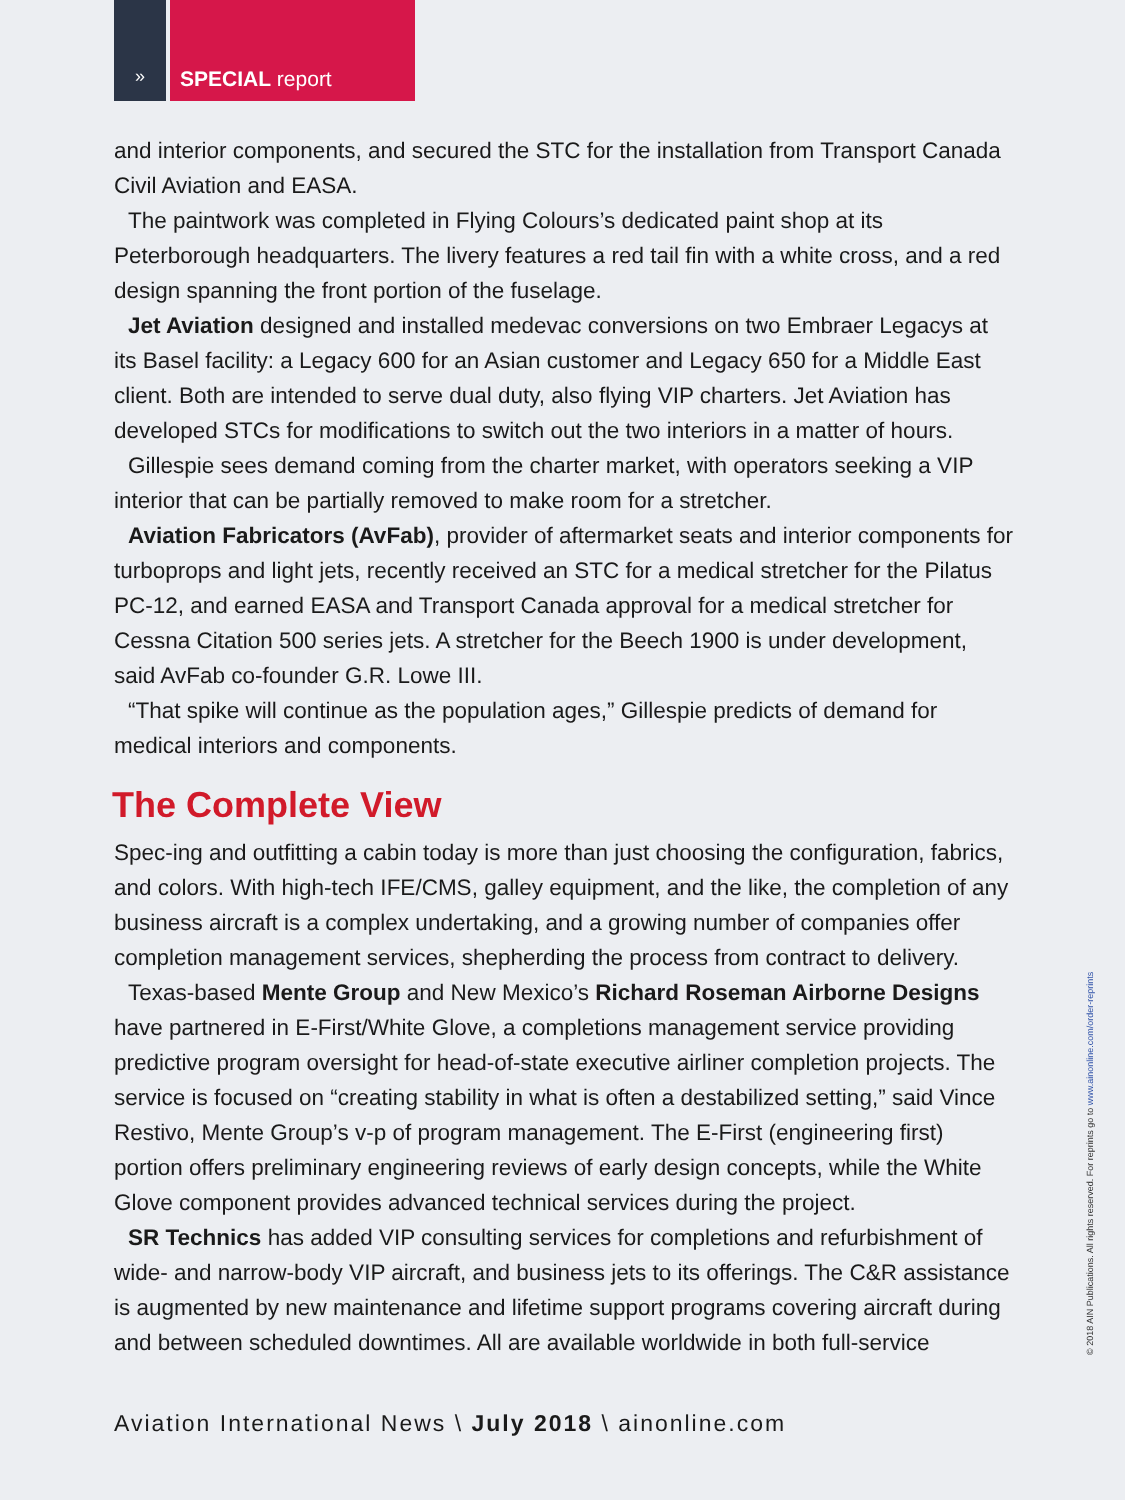»
SPECIAL report
and interior components, and secured the STC for the installation from Transport Canada Civil Aviation and EASA.
The paintwork was completed in Flying Colours’s dedicated paint shop at its Peterborough headquarters. The livery features a red tail fin with a white cross, and a red design spanning the front portion of the fuselage.
Jet Aviation designed and installed medevac conversions on two Embraer Legacys at its Basel facility: a Legacy 600 for an Asian customer and Legacy 650 for a Middle East client. Both are intended to serve dual duty, also flying VIP charters. Jet Aviation has developed STCs for modifications to switch out the two interiors in a matter of hours.
Gillespie sees demand coming from the charter market, with operators seeking a VIP interior that can be partially removed to make room for a stretcher.
Aviation Fabricators (AvFab), provider of aftermarket seats and interior components for turboprops and light jets, recently received an STC for a medical stretcher for the Pilatus PC-12, and earned EASA and Transport Canada approval for a medical stretcher for Cessna Citation 500 series jets. A stretcher for the Beech 1900 is under development, said AvFab co-founder G.R. Lowe III.
“That spike will continue as the population ages,” Gillespie predicts of demand for medical interiors and components.
The Complete View
Spec-ing and outfitting a cabin today is more than just choosing the configuration, fabrics, and colors. With high-tech IFE/CMS, galley equipment, and the like, the completion of any business aircraft is a complex undertaking, and a growing number of companies offer completion management services, shepherding the process from contract to delivery.
Texas-based Mente Group and New Mexico’s Richard Roseman Airborne Designs have partnered in E-First/White Glove, a completions management service providing predictive program oversight for head-of-state executive airliner completion projects. The service is focused on “creating stability in what is often a destabilized setting,” said Vince Restivo, Mente Group’s v-p of program management. The E-First (engineering first) portion offers preliminary engineering reviews of early design concepts, while the White Glove component provides advanced technical services during the project.
SR Technics has added VIP consulting services for completions and refurbishment of wide- and narrow-body VIP aircraft, and business jets to its offerings. The C&R assistance is augmented by new maintenance and lifetime support programs covering aircraft during and between scheduled downtimes. All are available worldwide in both full-service
Aviation International News \ July 2018 \ ainonline.com
© 2018 AIN Publications. All rights reserved. For reprints go to www.ainonline.com/order-reprints